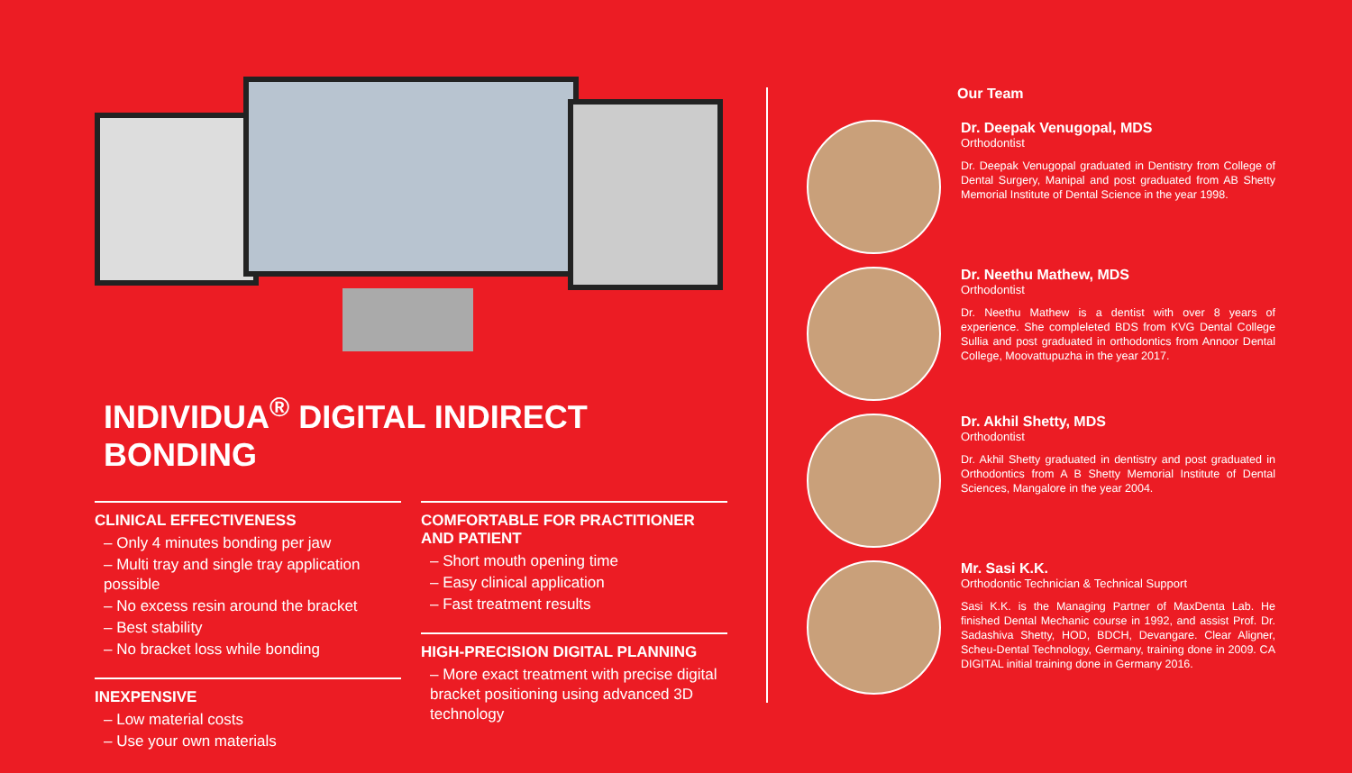INDIVIDUA<sup>®</sup> DIGITAL INDIRECT BONDING
CLINICAL EFFECTIVENESS
– Only 4 minutes bonding per jaw
– Multi tray and single tray application possible
– No excess resin around the bracket
– Best stability
– No bracket loss while bonding
INEXPENSIVE
– Low material costs
– Use your own materials
COMFORTABLE FOR PRACTITIONER AND PATIENT
– Short mouth opening time
– Easy clinical application
– Fast treatment results
HIGH-PRECISION DIGITAL PLANNING
– More exact treatment with precise digital bracket positioning using advanced 3D technology
Our Team
Dr. Deepak Venugopal, MDS
Orthodontist
Dr. Deepak Venugopal graduated in Dentistry from College of Dental Surgery, Manipal and post graduated from AB Shetty Memorial Institute of Dental Science in the year 1998.
Dr. Neethu Mathew, MDS
Orthodontist
Dr. Neethu Mathew is a dentist with over 8 years of experience. She compleleted BDS from KVG Dental College Sullia and post graduated in orthodontics from Annoor Dental College, Moovattupuzha in the year 2017.
Dr. Akhil Shetty, MDS
Orthodontist
Dr. Akhil Shetty graduated in dentistry and post graduated in Orthodontics from A B Shetty Memorial Institute of Dental Sciences, Mangalore in the year 2004.
Mr. Sasi K.K.
Orthodontic Technician & Technical Support
Sasi K.K. is the Managing Partner of MaxDenta Lab. He finished Dental Mechanic course in 1992, and assist Prof. Dr. Sadashiva Shetty, HOD, BDCH, Devangare. Clear Aligner, Scheu-Dental Technology, Germany, training done in 2009. CA DIGITAL initial training done in Germany 2016.